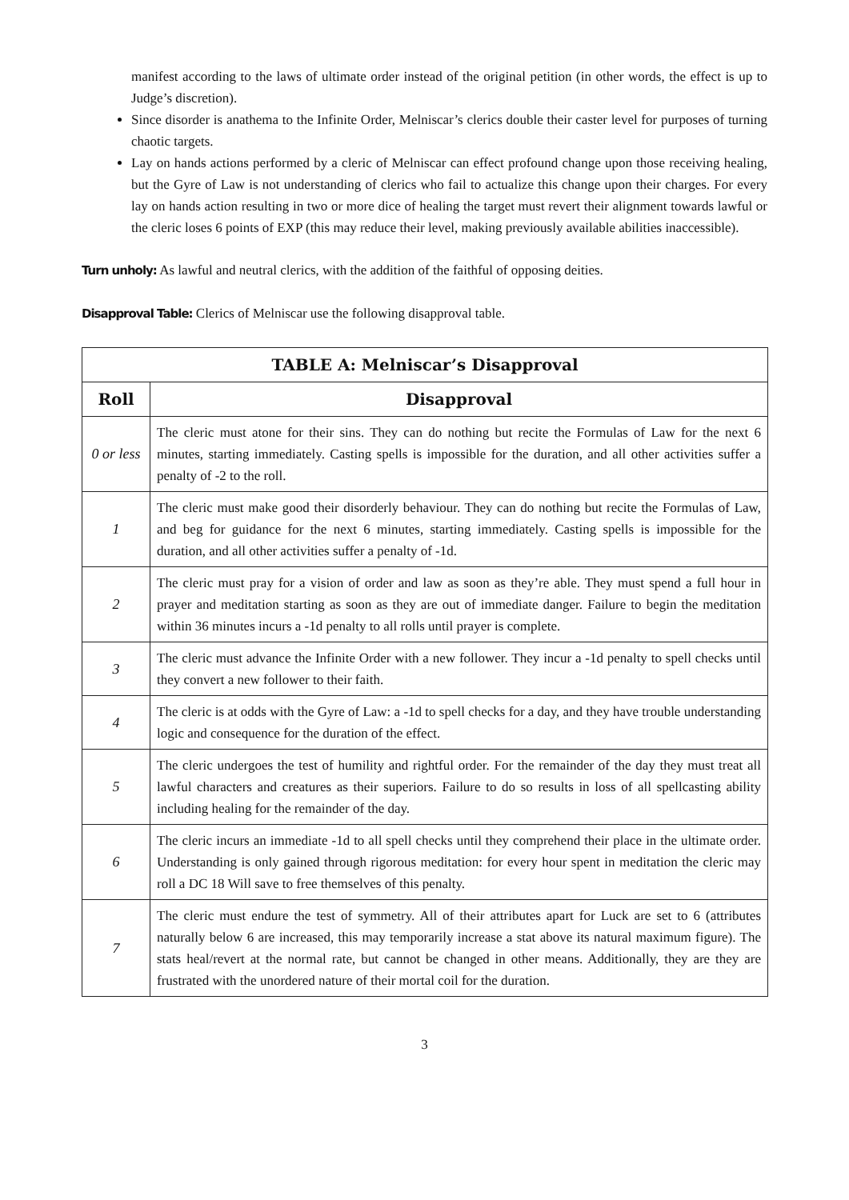manifest according to the laws of ultimate order instead of the original petition (in other words, the effect is up to Judge’s discretion).
Since disorder is anathema to the Infinite Order, Melniscar’s clerics double their caster level for purposes of turning chaotic targets.
Lay on hands actions performed by a cleric of Melniscar can effect profound change upon those receiving healing, but the Gyre of Law is not understanding of clerics who fail to actualize this change upon their charges. For every lay on hands action resulting in two or more dice of healing the target must revert their alignment towards lawful or the cleric loses 6 points of EXP (this may reduce their level, making previously available abilities inaccessible).
Turn unholy: As lawful and neutral clerics, with the addition of the faithful of opposing deities.
Disapproval Table: Clerics of Melniscar use the following disapproval table.
| TABLE A: Melniscar’s Disapproval | |
| --- | --- |
| Roll | Disapproval |
| 0 or less | The cleric must atone for their sins. They can do nothing but recite the Formulas of Law for the next 6 minutes, starting immediately. Casting spells is impossible for the duration, and all other activities suffer a penalty of -2 to the roll. |
| 1 | The cleric must make good their disorderly behaviour. They can do nothing but recite the Formulas of Law, and beg for guidance for the next 6 minutes, starting immediately. Casting spells is impossible for the duration, and all other activities suffer a penalty of -1d. |
| 2 | The cleric must pray for a vision of order and law as soon as they’re able. They must spend a full hour in prayer and meditation starting as soon as they are out of immediate danger. Failure to begin the meditation within 36 minutes incurs a -1d penalty to all rolls until prayer is complete. |
| 3 | The cleric must advance the Infinite Order with a new follower. They incur a -1d penalty to spell checks until they convert a new follower to their faith. |
| 4 | The cleric is at odds with the Gyre of Law: a -1d to spell checks for a day, and they have trouble understanding logic and consequence for the duration of the effect. |
| 5 | The cleric undergoes the test of humility and rightful order. For the remainder of the day they must treat all lawful characters and creatures as their superiors. Failure to do so results in loss of all spellcasting ability including healing for the remainder of the day. |
| 6 | The cleric incurs an immediate -1d to all spell checks until they comprehend their place in the ultimate order. Understanding is only gained through rigorous meditation: for every hour spent in meditation the cleric may roll a DC 18 Will save to free themselves of this penalty. |
| 7 | The cleric must endure the test of symmetry. All of their attributes apart for Luck are set to 6 (attributes naturally below 6 are increased, this may temporarily increase a stat above its natural maximum figure). The stats heal/revert at the normal rate, but cannot be changed in other means. Additionally, they are they are frustrated with the unordered nature of their mortal coil for the duration. |
3